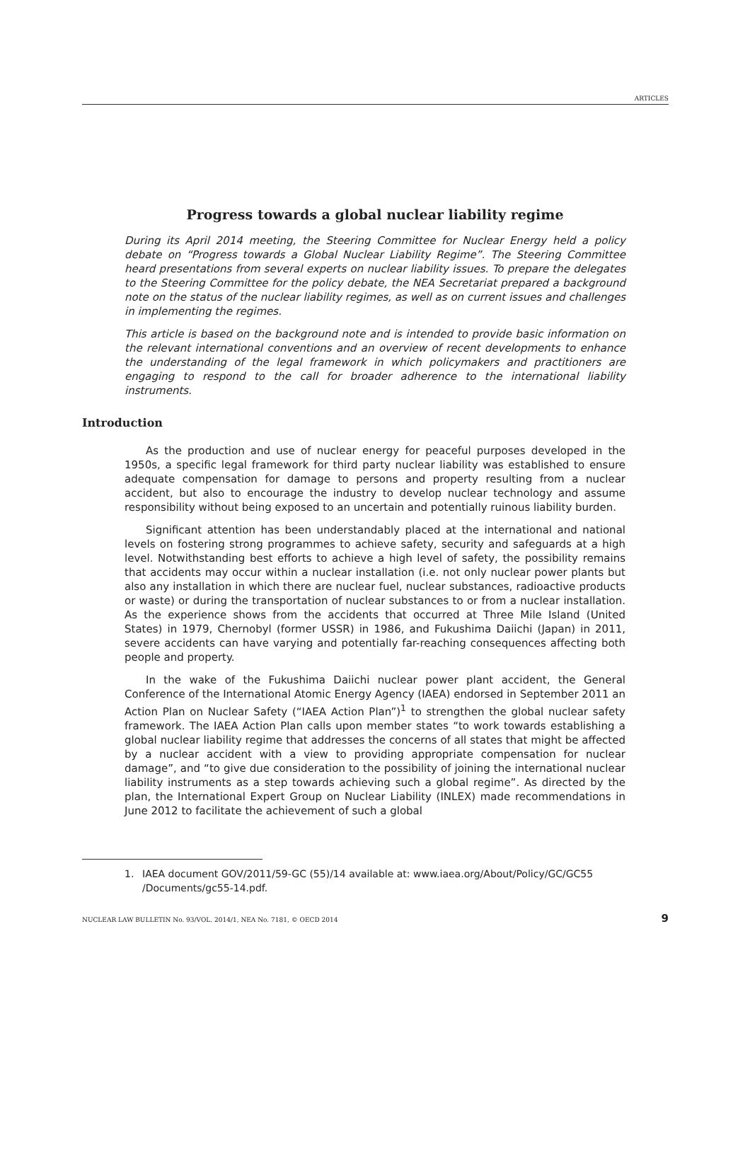ARTICLES
Progress towards a global nuclear liability regime
During its April 2014 meeting, the Steering Committee for Nuclear Energy held a policy debate on “Progress towards a Global Nuclear Liability Regime”. The Steering Committee heard presentations from several experts on nuclear liability issues. To prepare the delegates to the Steering Committee for the policy debate, the NEA Secretariat prepared a background note on the status of the nuclear liability regimes, as well as on current issues and challenges in implementing the regimes.
This article is based on the background note and is intended to provide basic information on the relevant international conventions and an overview of recent developments to enhance the understanding of the legal framework in which policymakers and practitioners are engaging to respond to the call for broader adherence to the international liability instruments.
Introduction
As the production and use of nuclear energy for peaceful purposes developed in the 1950s, a specific legal framework for third party nuclear liability was established to ensure adequate compensation for damage to persons and property resulting from a nuclear accident, but also to encourage the industry to develop nuclear technology and assume responsibility without being exposed to an uncertain and potentially ruinous liability burden.
Significant attention has been understandably placed at the international and national levels on fostering strong programmes to achieve safety, security and safeguards at a high level. Notwithstanding best efforts to achieve a high level of safety, the possibility remains that accidents may occur within a nuclear installation (i.e. not only nuclear power plants but also any installation in which there are nuclear fuel, nuclear substances, radioactive products or waste) or during the transportation of nuclear substances to or from a nuclear installation. As the experience shows from the accidents that occurred at Three Mile Island (United States) in 1979, Chernobyl (former USSR) in 1986, and Fukushima Daiichi (Japan) in 2011, severe accidents can have varying and potentially far-reaching consequences affecting both people and property.
In the wake of the Fukushima Daiichi nuclear power plant accident, the General Conference of the International Atomic Energy Agency (IAEA) endorsed in September 2011 an Action Plan on Nuclear Safety (“IAEA Action Plan”)<sup>1</sup> to strengthen the global nuclear safety framework. The IAEA Action Plan calls upon member states “to work towards establishing a global nuclear liability regime that addresses the concerns of all states that might be affected by a nuclear accident with a view to providing appropriate compensation for nuclear damage”, and “to give due consideration to the possibility of joining the international nuclear liability instruments as a step towards achieving such a global regime”. As directed by the plan, the International Expert Group on Nuclear Liability (INLEX) made recommendations in June 2012 to facilitate the achievement of such a global
1. IAEA document GOV/2011/59-GC (55)/14 available at: www.iaea.org/About/Policy/GC/GC55 /Documents/gc55-14.pdf.
NUCLEAR LAW BULLETIN No. 93/VOL. 2014/1, NEA No. 7181, © OECD 2014 9